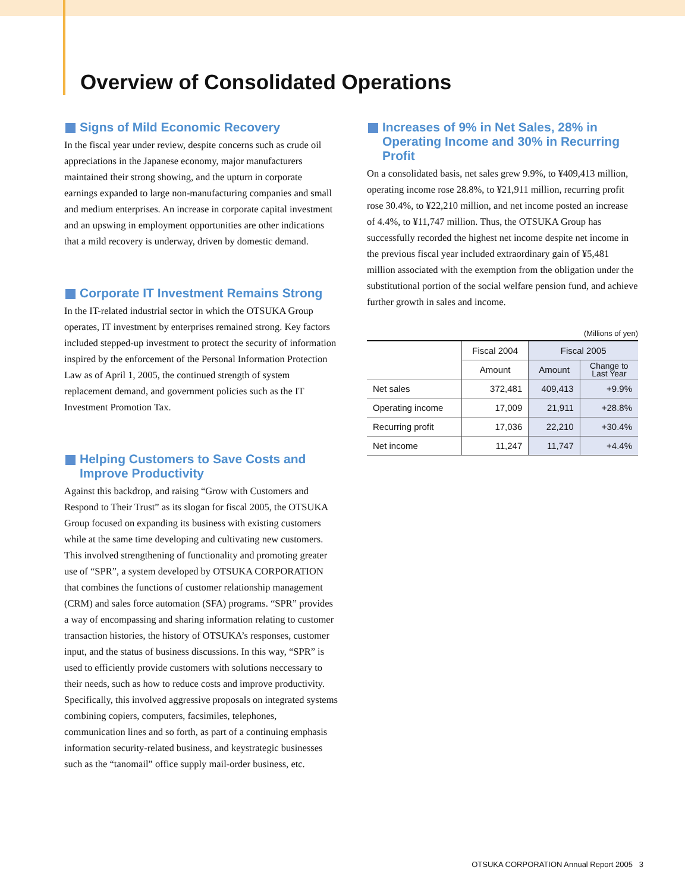Overview of Consolidated Operations
Signs of Mild Economic Recovery
In the fiscal year under review, despite concerns such as crude oil appreciations in the Japanese economy, major manufacturers maintained their strong showing, and the upturn in corporate earnings expanded to large non-manufacturing companies and small and medium enterprises. An increase in corporate capital investment and an upswing in employment opportunities are other indications that a mild recovery is underway, driven by domestic demand.
Corporate IT Investment Remains Strong
In the IT-related industrial sector in which the OTSUKA Group operates, IT investment by enterprises remained strong. Key factors included stepped-up investment to protect the security of information inspired by the enforcement of the Personal Information Protection Law as of April 1, 2005, the continued strength of system replacement demand, and government policies such as the IT Investment Promotion Tax.
Helping Customers to Save Costs and Improve Productivity
Against this backdrop, and raising “Grow with Customers and Respond to Their Trust” as its slogan for fiscal 2005, the OTSUKA Group focused on expanding its business with existing customers while at the same time developing and cultivating new customers. This involved strengthening of functionality and promoting greater use of “SPR”, a system developed by OTSUKA CORPORATION that combines the functions of customer relationship management (CRM) and sales force automation (SFA) programs. “SPR” provides a way of encompassing and sharing information relating to customer transaction histories, the history of OTSUKA’s responses, customer input, and the status of business discussions. In this way, “SPR” is used to efficiently provide customers with solutions neccessary to their needs, such as how to reduce costs and improve productivity.
Specifically, this involved aggressive proposals on integrated systems combining copiers, computers, facsimiles, telephones, communication lines and so forth, as part of a continuing emphasis information security-related business, and keystrategic businesses such as the “tanomail” office supply mail-order business, etc.
Increases of 9% in Net Sales, 28% in Operating Income and 30% in Recurring Profit
On a consolidated basis, net sales grew 9.9%, to ¥409,413 million, operating income rose 28.8%, to ¥21,911 million, recurring profit rose 30.4%, to ¥22,210 million, and net income posted an increase of 4.4%, to ¥11,747 million. Thus, the OTSUKA Group has successfully recorded the highest net income despite net income in the previous fiscal year included extraordinary gain of ¥5,481 million associated with the exemption from the obligation under the substitutional portion of the social welfare pension fund, and achieve further growth in sales and income.
(Millions of yen)
| | Fiscal 2004 | Fiscal 2005 | |
| --- | --- | --- | --- |
| | Amount | Amount | Change to Last Year |
| Net sales | 372,481 | 409,413 | +9.9% |
| Operating income | 17,009 | 21,911 | +28.8% |
| Recurring profit | 17,036 | 22,210 | +30.4% |
| Net income | 11,247 | 11,747 | +4.4% |
OTSUKA CORPORATION Annual Report 2005 3